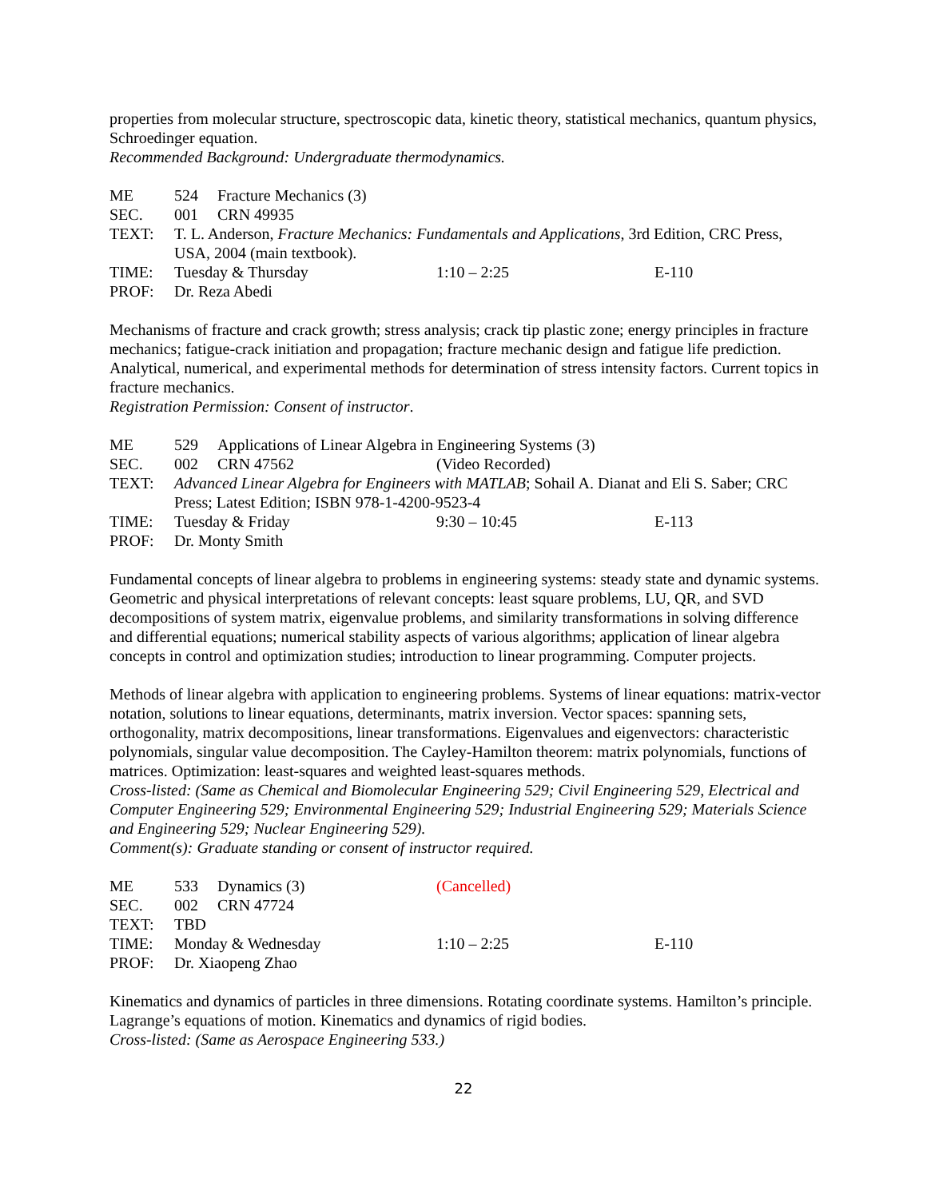properties from molecular structure, spectroscopic data, kinetic theory, statistical mechanics, quantum physics, Schroedinger equation.
Recommended Background: Undergraduate thermodynamics.
ME
524 Fracture Mechanics (3)
SEC.
001 CRN 49935
TEXT:
T. L. Anderson, Fracture Mechanics: Fundamentals and Applications, 3rd Edition, CRC Press, USA, 2004 (main textbook).
TIME:
Tuesday & Thursday
1:10 – 2:25
E-110
PROF:
Dr. Reza Abedi
Mechanisms of fracture and crack growth; stress analysis; crack tip plastic zone; energy principles in fracture mechanics; fatigue-crack initiation and propagation; fracture mechanic design and fatigue life prediction. Analytical, numerical, and experimental methods for determination of stress intensity factors. Current topics in fracture mechanics.
Registration Permission: Consent of instructor.
ME
529 Applications of Linear Algebra in Engineering Systems (3)
SEC.
002 CRN 47562
(Video Recorded)
TEXT:
Advanced Linear Algebra for Engineers with MATLAB; Sohail A. Dianat and Eli S. Saber; CRC Press; Latest Edition; ISBN 978-1-4200-9523-4
TIME:
Tuesday & Friday
9:30 – 10:45
E-113
PROF:
Dr. Monty Smith
Fundamental concepts of linear algebra to problems in engineering systems: steady state and dynamic systems. Geometric and physical interpretations of relevant concepts: least square problems, LU, QR, and SVD decompositions of system matrix, eigenvalue problems, and similarity transformations in solving difference and differential equations; numerical stability aspects of various algorithms; application of linear algebra concepts in control and optimization studies; introduction to linear programming. Computer projects.
Methods of linear algebra with application to engineering problems. Systems of linear equations: matrix-vector notation, solutions to linear equations, determinants, matrix inversion. Vector spaces: spanning sets, orthogonality, matrix decompositions, linear transformations. Eigenvalues and eigenvectors: characteristic polynomials, singular value decomposition. The Cayley-Hamilton theorem: matrix polynomials, functions of matrices. Optimization: least-squares and weighted least-squares methods.
Cross-listed: (Same as Chemical and Biomolecular Engineering 529; Civil Engineering 529, Electrical and Computer Engineering 529; Environmental Engineering 529; Industrial Engineering 529; Materials Science and Engineering 529; Nuclear Engineering 529).
Comment(s): Graduate standing or consent of instructor required.
ME
533 Dynamics (3)
(Cancelled)
SEC.
002 CRN 47724
TEXT:
TBD
TIME:
Monday & Wednesday
1:10 – 2:25
E-110
PROF:
Dr. Xiaopeng Zhao
Kinematics and dynamics of particles in three dimensions. Rotating coordinate systems. Hamilton’s principle. Lagrange’s equations of motion. Kinematics and dynamics of rigid bodies.
Cross-listed: (Same as Aerospace Engineering 533.)
22